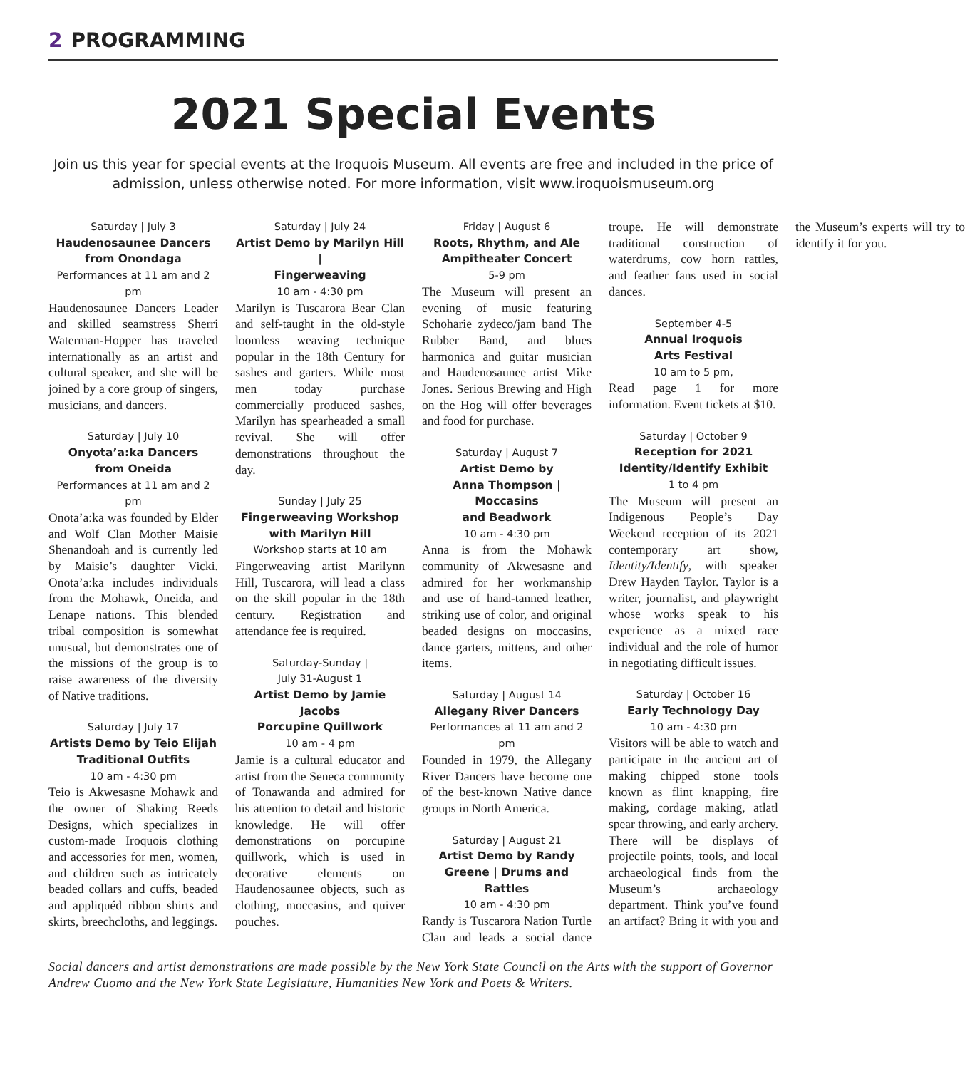2 PROGRAMMING
2021 Special Events
Join us this year for special events at the Iroquois Museum. All events are free and included in the price of admission, unless otherwise noted. For more information, visit www.iroquoismuseum.org
Saturday | July 3
Haudenosaunee Dancers
from Onondaga
Performances at 11 am and 2 pm
Haudenosaunee Dancers Leader and skilled seamstress Sherri Waterman-Hopper has traveled internationally as an artist and cultural speaker, and she will be joined by a core group of singers, musicians, and dancers.
Saturday | July 10
Onyota’a:ka Dancers
from Oneida
Performances at 11 am and 2 pm
Onota’a:ka was founded by Elder and Wolf Clan Mother Maisie Shenandoah and is currently led by Maisie’s daughter Vicki. Onota’a:ka includes individuals from the Mohawk, Oneida, and Lenape nations. This blended tribal composition is somewhat unusual, but demonstrates one of the missions of the group is to raise awareness of the diversity of Native traditions.
Saturday | July 17
Artists Demo by Teio Elijah
Traditional Outfits
10 am - 4:30 pm
Teio is Akwesasne Mohawk and the owner of Shaking Reeds Designs, which specializes in custom-made Iroquois clothing and accessories for men, women, and children such as intricately beaded collars and cuffs, beaded and appliquéd ribbon shirts and skirts, breechcloths, and leggings.
Saturday | July 24
Artist Demo by Marilyn Hill |
Fingerweaving
10 am - 4:30 pm
Marilyn is Tuscarora Bear Clan and self-taught in the old-style loomless weaving technique popular in the 18th Century for sashes and garters. While most men today purchase commercially produced sashes, Marilyn has spearheaded a small revival. She will offer demonstrations throughout the day.
Sunday | July 25
Fingerweaving Workshop
with Marilyn Hill
Workshop starts at 10 am
Fingerweaving artist Marilynn Hill, Tuscarora, will lead a class on the skill popular in the 18th century. Registration and attendance fee is required.
Saturday-Sunday |
July 31-August 1
Artist Demo by Jamie Jacobs
Porcupine Quillwork
10 am - 4 pm
Jamie is a cultural educator and artist from the Seneca community of Tonawanda and admired for his attention to detail and historic knowledge. He will offer demonstrations on porcupine quillwork, which is used in decorative elements on Haudenosaunee objects, such as clothing, moccasins, and quiver pouches.
Friday | August 6
Roots, Rhythm, and Ale
Ampitheater Concert
5-9 pm
The Museum will present an evening of music featuring Schoharie zydeco/jam band The Rubber Band, and blues harmonica and guitar musician and Haudenosaunee artist Mike Jones. Serious Brewing and High on the Hog will offer beverages and food for purchase.
Saturday | August 7
Artist Demo by
Anna Thompson | Moccasins
and Beadwork
10 am - 4:30 pm
Anna is from the Mohawk community of Akwesasne and admired for her workmanship and use of hand-tanned leather, striking use of color, and original beaded designs on moccasins, dance garters, mittens, and other items.
Saturday | August 14
Allegany River Dancers
Performances at 11 am and 2 pm
Founded in 1979, the Allegany River Dancers have become one of the best-known Native dance groups in North America.
Saturday | August 21
Artist Demo by Randy
Greene | Drums and Rattles
10 am - 4:30 pm
Randy is Tuscarora Nation Turtle Clan and leads a social dance troupe. He will demonstrate traditional construction of waterdrums, cow horn rattles, and feather fans used in social dances.
September 4-5
Annual Iroquois
Arts Festival
10 am to 5 pm,
Read page 1 for more information. Event tickets at $10.
Saturday | October 9
Reception for 2021
Identity/Identify Exhibit
1 to 4 pm
The Museum will present an Indigenous People’s Day Weekend reception of its 2021 contemporary art show, Identity/Identify, with speaker Drew Hayden Taylor. Taylor is a writer, journalist, and playwright whose works speak to his experience as a mixed race individual and the role of humor in negotiating difficult issues.
Saturday | October 16
Early Technology Day
10 am - 4:30 pm
Visitors will be able to watch and participate in the ancient art of making chipped stone tools known as flint knapping, fire making, cordage making, atlatl spear throwing, and early archery. There will be displays of projectile points, tools, and local archaeological finds from the Museum’s archaeology department. Think you’ve found an artifact? Bring it with you and the Museum’s experts will try to identify it for you.
Social dancers and artist demonstrations are made possible by the New York State Council on the Arts with the support of Governor Andrew Cuomo and the New York State Legislature, Humanities New York and Poets & Writers.